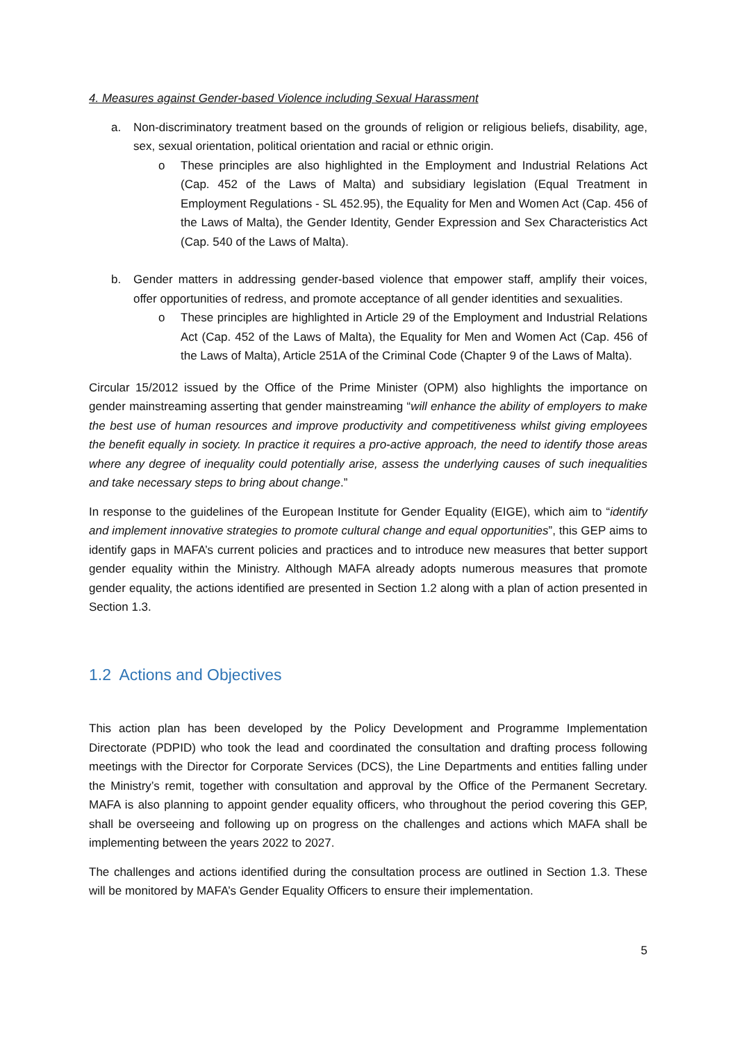4. Measures against Gender-based Violence including Sexual Harassment
a. Non-discriminatory treatment based on the grounds of religion or religious beliefs, disability, age, sex, sexual orientation, political orientation and racial or ethnic origin.
o These principles are also highlighted in the Employment and Industrial Relations Act (Cap. 452 of the Laws of Malta) and subsidiary legislation (Equal Treatment in Employment Regulations - SL 452.95), the Equality for Men and Women Act (Cap. 456 of the Laws of Malta), the Gender Identity, Gender Expression and Sex Characteristics Act (Cap. 540 of the Laws of Malta).
b. Gender matters in addressing gender-based violence that empower staff, amplify their voices, offer opportunities of redress, and promote acceptance of all gender identities and sexualities.
o These principles are highlighted in Article 29 of the Employment and Industrial Relations Act (Cap. 452 of the Laws of Malta), the Equality for Men and Women Act (Cap. 456 of the Laws of Malta), Article 251A of the Criminal Code (Chapter 9 of the Laws of Malta).
Circular 15/2012 issued by the Office of the Prime Minister (OPM) also highlights the importance on gender mainstreaming asserting that gender mainstreaming “will enhance the ability of employers to make the best use of human resources and improve productivity and competitiveness whilst giving employees the benefit equally in society. In practice it requires a pro-active approach, the need to identify those areas where any degree of inequality could potentially arise, assess the underlying causes of such inequalities and take necessary steps to bring about change.”
In response to the guidelines of the European Institute for Gender Equality (EIGE), which aim to “identify and implement innovative strategies to promote cultural change and equal opportunities”, this GEP aims to identify gaps in MAFA’s current policies and practices and to introduce new measures that better support gender equality within the Ministry. Although MAFA already adopts numerous measures that promote gender equality, the actions identified are presented in Section 1.2 along with a plan of action presented in Section 1.3.
1.2 Actions and Objectives
This action plan has been developed by the Policy Development and Programme Implementation Directorate (PDPID) who took the lead and coordinated the consultation and drafting process following meetings with the Director for Corporate Services (DCS), the Line Departments and entities falling under the Ministry’s remit, together with consultation and approval by the Office of the Permanent Secretary. MAFA is also planning to appoint gender equality officers, who throughout the period covering this GEP, shall be overseeing and following up on progress on the challenges and actions which MAFA shall be implementing between the years 2022 to 2027.
The challenges and actions identified during the consultation process are outlined in Section 1.3. These will be monitored by MAFA’s Gender Equality Officers to ensure their implementation.
5